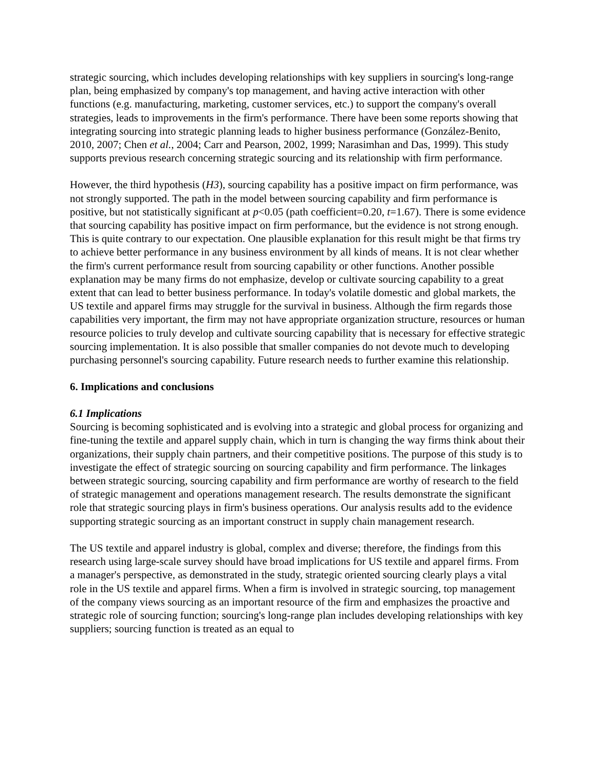strategic sourcing, which includes developing relationships with key suppliers in sourcing's long-range plan, being emphasized by company's top management, and having active interaction with other functions (e.g. manufacturing, marketing, customer services, etc.) to support the company's overall strategies, leads to improvements in the firm's performance. There have been some reports showing that integrating sourcing into strategic planning leads to higher business performance (González-Benito, 2010, 2007; Chen et al., 2004; Carr and Pearson, 2002, 1999; Narasimhan and Das, 1999). This study supports previous research concerning strategic sourcing and its relationship with firm performance.
However, the third hypothesis (H3), sourcing capability has a positive impact on firm performance, was not strongly supported. The path in the model between sourcing capability and firm performance is positive, but not statistically significant at p<0.05 (path coefficient=0.20, t=1.67). There is some evidence that sourcing capability has positive impact on firm performance, but the evidence is not strong enough. This is quite contrary to our expectation. One plausible explanation for this result might be that firms try to achieve better performance in any business environment by all kinds of means. It is not clear whether the firm's current performance result from sourcing capability or other functions. Another possible explanation may be many firms do not emphasize, develop or cultivate sourcing capability to a great extent that can lead to better business performance. In today's volatile domestic and global markets, the US textile and apparel firms may struggle for the survival in business. Although the firm regards those capabilities very important, the firm may not have appropriate organization structure, resources or human resource policies to truly develop and cultivate sourcing capability that is necessary for effective strategic sourcing implementation. It is also possible that smaller companies do not devote much to developing purchasing personnel's sourcing capability. Future research needs to further examine this relationship.
6. Implications and conclusions
6.1 Implications
Sourcing is becoming sophisticated and is evolving into a strategic and global process for organizing and fine-tuning the textile and apparel supply chain, which in turn is changing the way firms think about their organizations, their supply chain partners, and their competitive positions. The purpose of this study is to investigate the effect of strategic sourcing on sourcing capability and firm performance. The linkages between strategic sourcing, sourcing capability and firm performance are worthy of research to the field of strategic management and operations management research. The results demonstrate the significant role that strategic sourcing plays in firm's business operations. Our analysis results add to the evidence supporting strategic sourcing as an important construct in supply chain management research.
The US textile and apparel industry is global, complex and diverse; therefore, the findings from this research using large-scale survey should have broad implications for US textile and apparel firms. From a manager's perspective, as demonstrated in the study, strategic oriented sourcing clearly plays a vital role in the US textile and apparel firms. When a firm is involved in strategic sourcing, top management of the company views sourcing as an important resource of the firm and emphasizes the proactive and strategic role of sourcing function; sourcing's long-range plan includes developing relationships with key suppliers; sourcing function is treated as an equal to